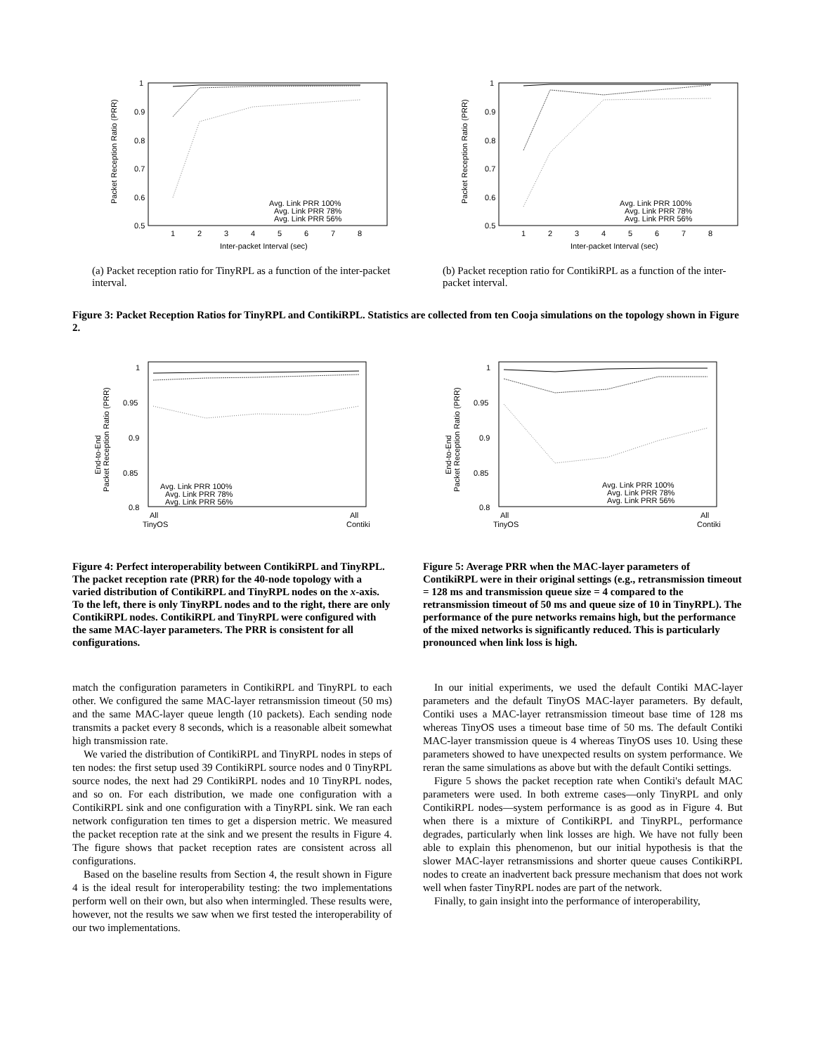1
0.9
0.8
0.7
0.6
0.5
1
2
3
4
5
6
7
8
Inter-packet Interval (sec)
Packet Reception Ratio (PRR)
Avg. Link PRR 100%
Avg. Link PRR 78%
Avg. Link PRR 56%
(a) Packet reception ratio for TinyRPL as a function of the inter-packet interval.
1
0.9
0.8
0.7
0.6
0.5
1
2
3
4
5
6
7
8
Inter-packet Interval (sec)
Packet Reception Ratio (PRR)
Avg. Link PRR 100%
Avg. Link PRR 78%
Avg. Link PRR 56%
(b) Packet reception ratio for ContikiRPL as a function of the inter-packet interval.
Figure 3: Packet Reception Ratios for TinyRPL and ContikiRPL. Statistics are collected from ten Cooja simulations on the topology shown in Figure 2.
1
0.95
0.9
0.85
0.8
All
TinyOS
All
Contiki
End-to-End
Packet Reception Ratio (PRR)
Avg. Link PRR 100%
Avg. Link PRR 78%
Avg. Link PRR 56%
1
0.95
0.9
0.85
0.8
All
TinyOS
All
Contiki
End-to-End
Packet Reception Ratio (PRR)
Avg. Link PRR 100%
Avg. Link PRR 78%
Avg. Link PRR 56%
Figure 4: Perfect interoperability between ContikiRPL and TinyRPL. The packet reception rate (PRR) for the 40-node topology with a varied distribution of ContikiRPL and TinyRPL nodes on the x-axis. To the left, there is only TinyRPL nodes and to the right, there are only ContikiRPL nodes. ContikiRPL and TinyRPL were configured with the same MAC-layer parameters. The PRR is consistent for all configurations.
Figure 5: Average PRR when the MAC-layer parameters of ContikiRPL were in their original settings (e.g., retransmission timeout = 128 ms and transmission queue size = 4 compared to the retransmission timeout of 50 ms and queue size of 10 in TinyRPL). The performance of the pure networks remains high, but the performance of the mixed networks is significantly reduced. This is particularly pronounced when link loss is high.
match the configuration parameters in ContikiRPL and TinyRPL to each other. We configured the same MAC-layer retransmission timeout (50 ms) and the same MAC-layer queue length (10 packets). Each sending node transmits a packet every 8 seconds, which is a reasonable albeit somewhat high transmission rate.
We varied the distribution of ContikiRPL and TinyRPL nodes in steps of ten nodes: the first setup used 39 ContikiRPL source nodes and 0 TinyRPL source nodes, the next had 29 ContikiRPL nodes and 10 TinyRPL nodes, and so on. For each distribution, we made one configuration with a ContikiRPL sink and one configuration with a TinyRPL sink. We ran each network configuration ten times to get a dispersion metric. We measured the packet reception rate at the sink and we present the results in Figure 4. The figure shows that packet reception rates are consistent across all configurations.
Based on the baseline results from Section 4, the result shown in Figure 4 is the ideal result for interoperability testing: the two implementations perform well on their own, but also when intermingled. These results were, however, not the results we saw when we first tested the interoperability of our two implementations.
In our initial experiments, we used the default Contiki MAC-layer parameters and the default TinyOS MAC-layer parameters. By default, Contiki uses a MAC-layer retransmission timeout base time of 128 ms whereas TinyOS uses a timeout base time of 50 ms. The default Contiki MAC-layer transmission queue is 4 whereas TinyOS uses 10. Using these parameters showed to have unexpected results on system performance. We reran the same simulations as above but with the default Contiki settings.
Figure 5 shows the packet reception rate when Contiki's default MAC parameters were used. In both extreme cases—only TinyRPL and only ContikiRPL nodes—system performance is as good as in Figure 4. But when there is a mixture of ContikiRPL and TinyRPL, performance degrades, particularly when link losses are high. We have not fully been able to explain this phenomenon, but our initial hypothesis is that the slower MAC-layer retransmissions and shorter queue causes ContikiRPL nodes to create an inadvertent back pressure mechanism that does not work well when faster TinyRPL nodes are part of the network.
Finally, to gain insight into the performance of interoperability,